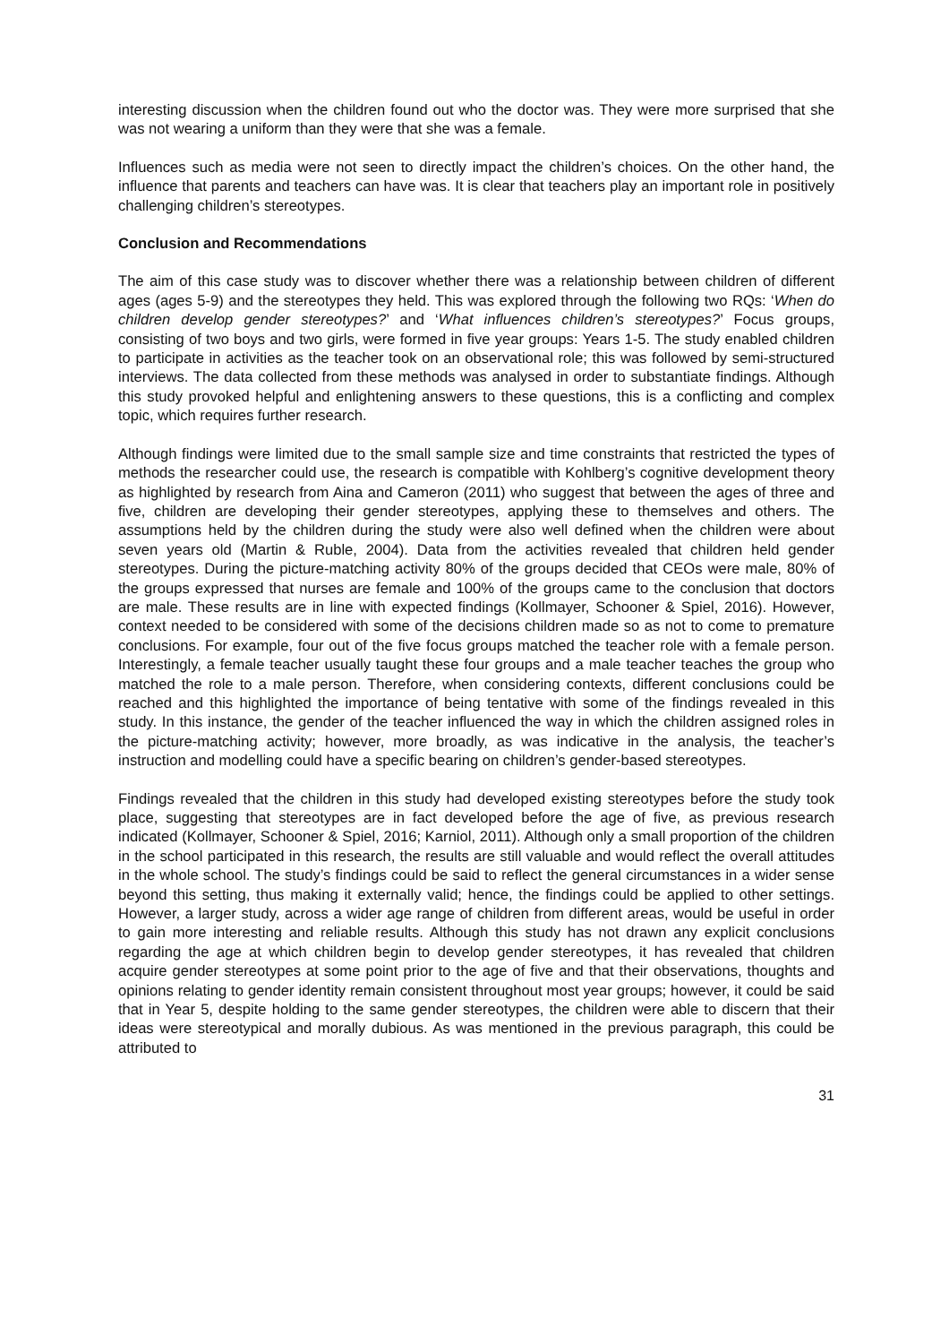interesting discussion when the children found out who the doctor was. They were more surprised that she was not wearing a uniform than they were that she was a female.
Influences such as media were not seen to directly impact the children’s choices. On the other hand, the influence that parents and teachers can have was. It is clear that teachers play an important role in positively challenging children’s stereotypes.
Conclusion and Recommendations
The aim of this case study was to discover whether there was a relationship between children of different ages (ages 5-9) and the stereotypes they held. This was explored through the following two RQs: ‘When do children develop gender stereotypes?’ and ‘What influences children’s stereotypes?’ Focus groups, consisting of two boys and two girls, were formed in five year groups: Years 1-5. The study enabled children to participate in activities as the teacher took on an observational role; this was followed by semi-structured interviews. The data collected from these methods was analysed in order to substantiate findings. Although this study provoked helpful and enlightening answers to these questions, this is a conflicting and complex topic, which requires further research.
Although findings were limited due to the small sample size and time constraints that restricted the types of methods the researcher could use, the research is compatible with Kohlberg’s cognitive development theory as highlighted by research from Aina and Cameron (2011) who suggest that between the ages of three and five, children are developing their gender stereotypes, applying these to themselves and others. The assumptions held by the children during the study were also well defined when the children were about seven years old (Martin & Ruble, 2004). Data from the activities revealed that children held gender stereotypes. During the picture-matching activity 80% of the groups decided that CEOs were male, 80% of the groups expressed that nurses are female and 100% of the groups came to the conclusion that doctors are male. These results are in line with expected findings (Kollmayer, Schooner & Spiel, 2016). However, context needed to be considered with some of the decisions children made so as not to come to premature conclusions. For example, four out of the five focus groups matched the teacher role with a female person. Interestingly, a female teacher usually taught these four groups and a male teacher teaches the group who matched the role to a male person. Therefore, when considering contexts, different conclusions could be reached and this highlighted the importance of being tentative with some of the findings revealed in this study. In this instance, the gender of the teacher influenced the way in which the children assigned roles in the picture-matching activity; however, more broadly, as was indicative in the analysis, the teacher’s instruction and modelling could have a specific bearing on children’s gender-based stereotypes.
Findings revealed that the children in this study had developed existing stereotypes before the study took place, suggesting that stereotypes are in fact developed before the age of five, as previous research indicated (Kollmayer, Schooner & Spiel, 2016; Karniol, 2011). Although only a small proportion of the children in the school participated in this research, the results are still valuable and would reflect the overall attitudes in the whole school. The study’s findings could be said to reflect the general circumstances in a wider sense beyond this setting, thus making it externally valid; hence, the findings could be applied to other settings. However, a larger study, across a wider age range of children from different areas, would be useful in order to gain more interesting and reliable results. Although this study has not drawn any explicit conclusions regarding the age at which children begin to develop gender stereotypes, it has revealed that children acquire gender stereotypes at some point prior to the age of five and that their observations, thoughts and opinions relating to gender identity remain consistent throughout most year groups; however, it could be said that in Year 5, despite holding to the same gender stereotypes, the children were able to discern that their ideas were stereotypical and morally dubious. As was mentioned in the previous paragraph, this could be attributed to
31